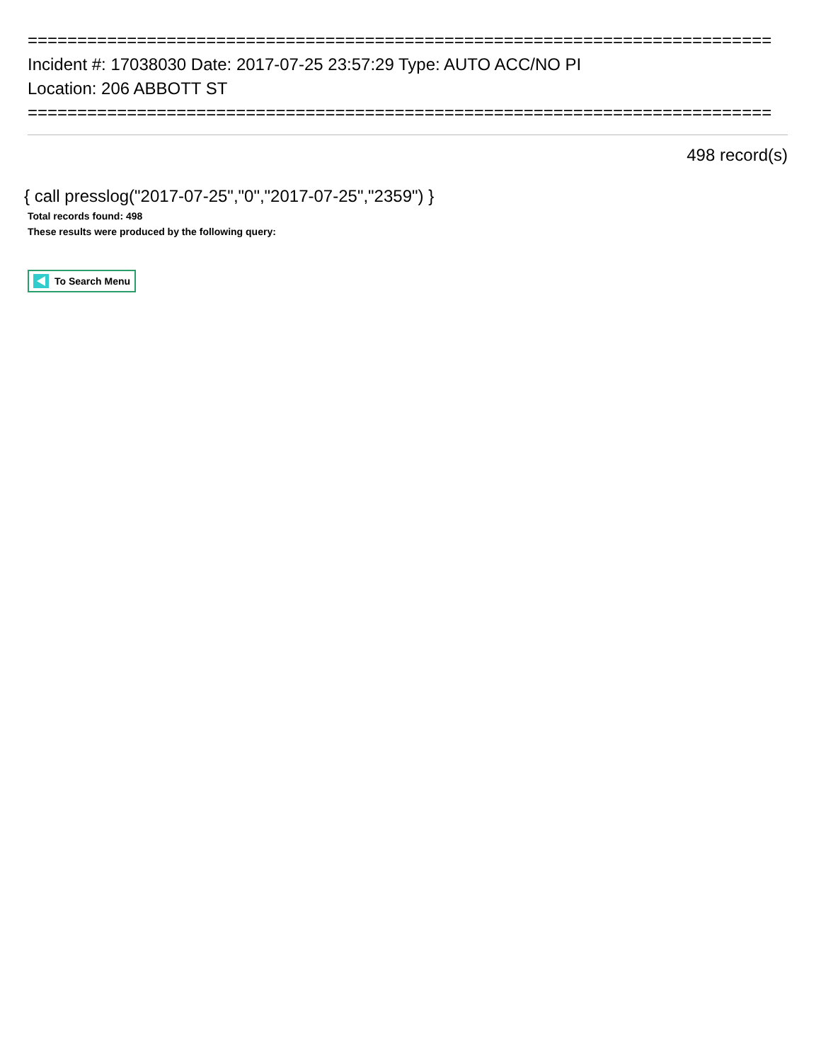===========================================================================
Incident #: 17038030 Date: 2017-07-25 23:57:29 Type: AUTO ACC/NO PI
Location: 206 ABBOTT ST
===========================================================================
498 record(s)
{ call presslog("2017-07-25","0","2017-07-25","2359") }
Total records found: 498
These results were produced by the following query:
To Search Menu